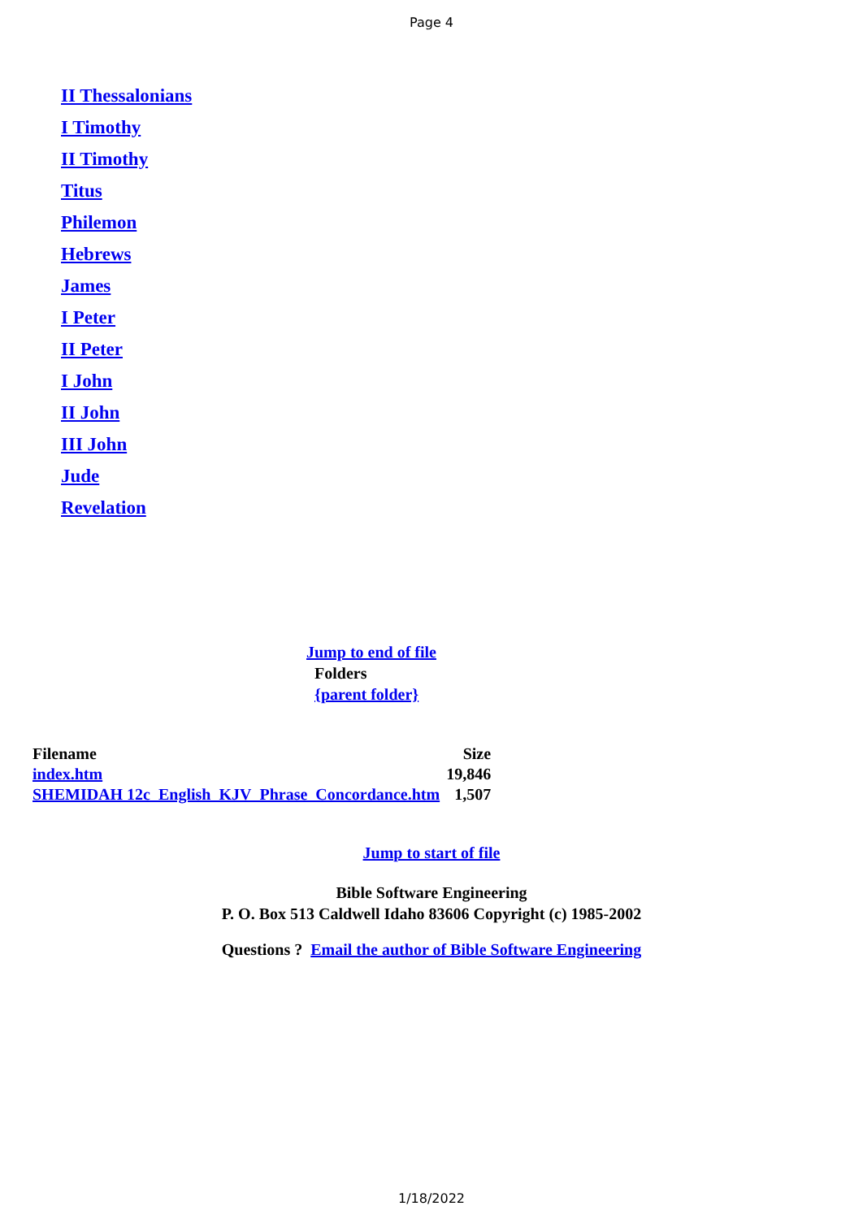Page 4
II Thessalonians
I Timothy
II Timothy
Titus
Philemon
Hebrews
James
I Peter
II Peter
I John
II John
III John
Jude
Revelation
Jump to end of file
Folders
{parent folder}
| Filename | Size |
| --- | --- |
| index.htm | 19,846 |
| SHEMIDAH 12c_English_KJV_Phrase_Concordance.htm | 1,507 |
Jump to start of file
Bible Software Engineering
P. O. Box 513 Caldwell Idaho 83606 Copyright (c) 1985-2002
Questions ? Email the author of Bible Software Engineering
1/18/2022